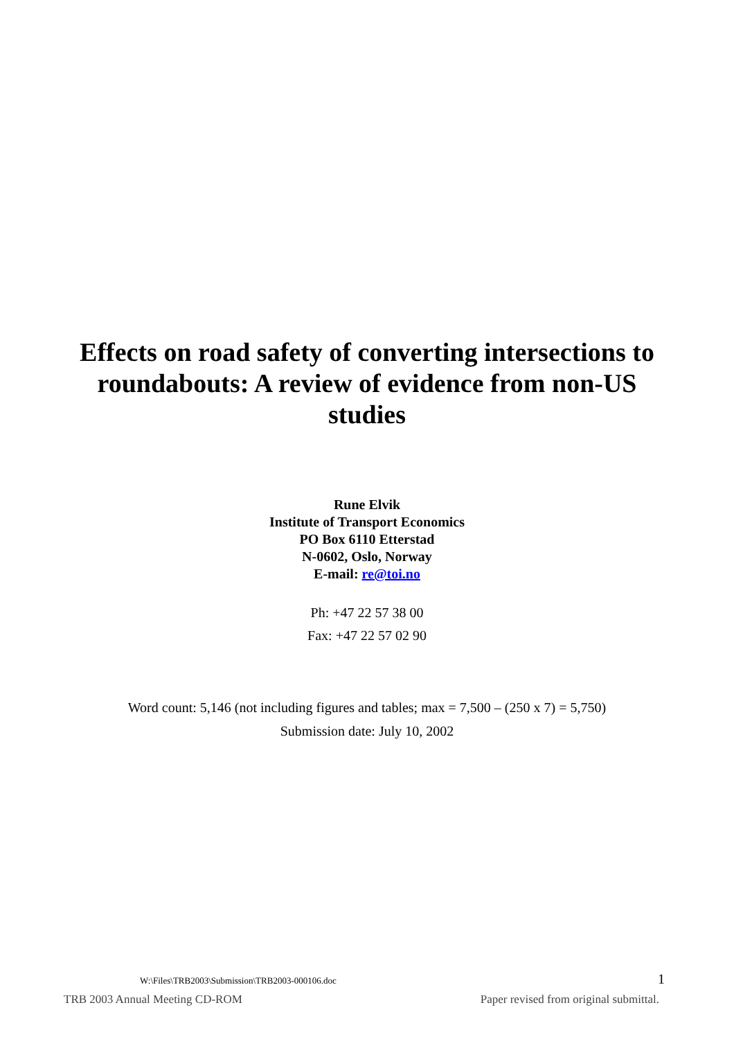Effects on road safety of converting intersections to roundabouts: A review of evidence from non-US studies
Rune Elvik
Institute of Transport Economics
PO Box 6110 Etterstad
N-0602, Oslo, Norway
E-mail: re@toi.no
Ph: +47 22 57 38 00
Fax: +47 22 57 02 90
Word count: 5,146 (not including figures and tables; max = 7,500 – (250 x 7) = 5,750)
Submission date: July 10, 2002
W:\Files\TRB2003\Submission\TRB2003-000106.doc 1
TRB 2003 Annual Meeting CD-ROM Paper revised from original submittal.